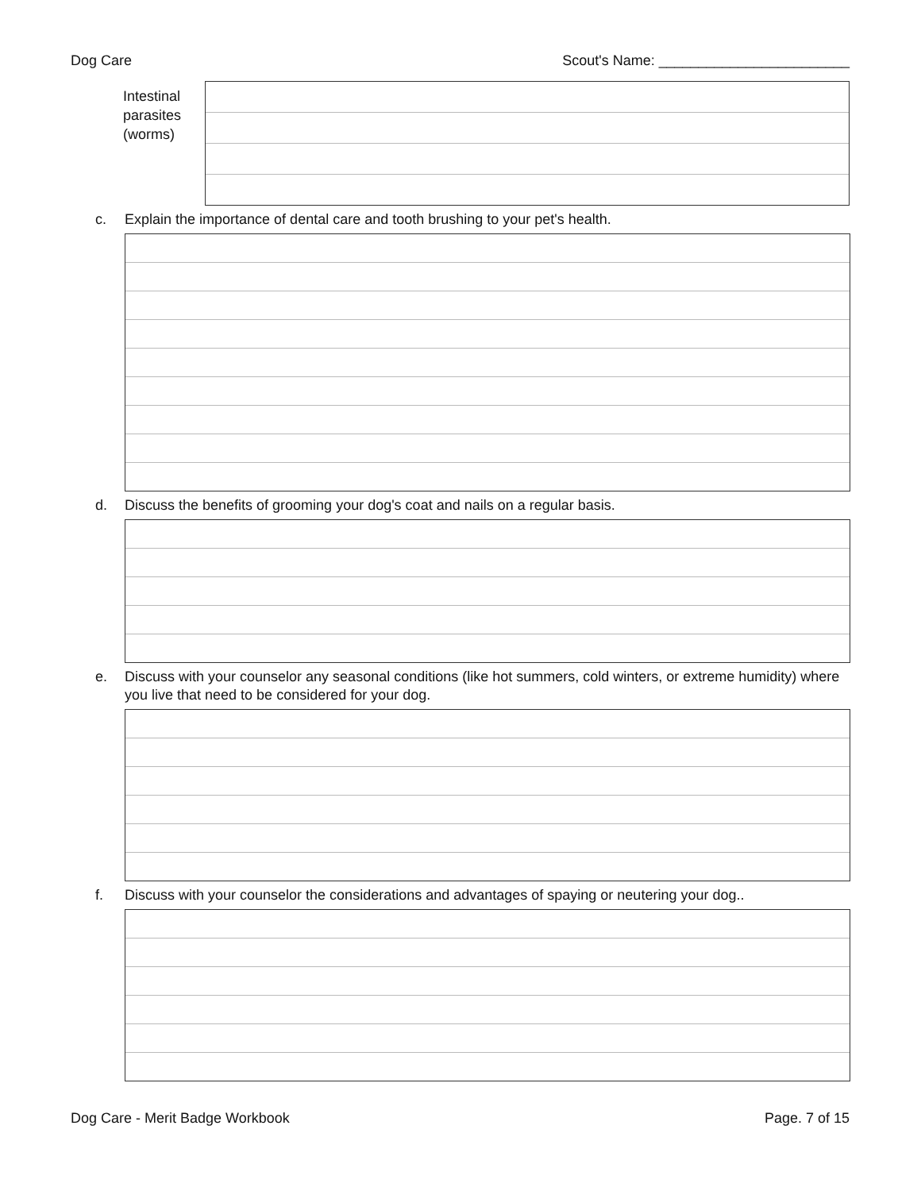Dog Care Scout's Name: ________________________
Intestinal parasites (worms)
c. Explain the importance of dental care and tooth brushing to your pet's health.
d. Discuss the benefits of grooming your dog's coat and nails on a regular basis.
e. Discuss with your counselor any seasonal conditions (like hot summers, cold winters, or extreme humidity) where you live that need to be considered for your dog.
f. Discuss with your counselor the considerations and advantages of spaying or neutering your dog..
Dog Care - Merit Badge Workbook Page. 7 of 15